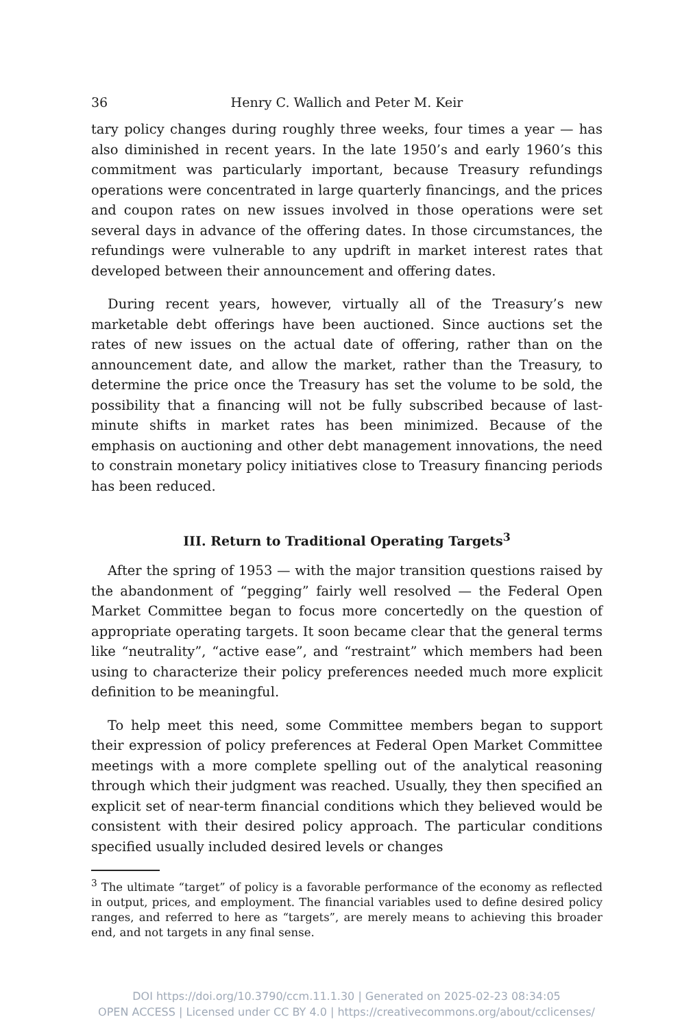36 Henry C. Wallich and Peter M. Keir
tary policy changes during roughly three weeks, four times a year — has also diminished in recent years. In the late 1950’s and early 1960’s this commitment was particularly important, because Treasury refundings operations were concentrated in large quarterly financings, and the prices and coupon rates on new issues involved in those operations were set several days in advance of the offering dates. In those circumstances, the refundings were vulnerable to any updrift in market interest rates that developed between their announcement and offering dates.
During recent years, however, virtually all of the Treasury’s new marketable debt offerings have been auctioned. Since auctions set the rates of new issues on the actual date of offering, rather than on the announcement date, and allow the market, rather than the Treasury, to determine the price once the Treasury has set the volume to be sold, the possibility that a financing will not be fully subscribed because of last-minute shifts in market rates has been minimized. Because of the emphasis on auctioning and other debt management innovations, the need to constrain monetary policy initiatives close to Treasury financing periods has been reduced.
III. Return to Traditional Operating Targets<sup>3</sup>
After the spring of 1953 — with the major transition questions raised by the abandonment of “pegging” fairly well resolved — the Federal Open Market Committee began to focus more concertedly on the question of appropriate operating targets. It soon became clear that the general terms like “neutrality”, “active ease”, and “restraint” which members had been using to characterize their policy preferences needed much more explicit definition to be meaningful.
To help meet this need, some Committee members began to support their expression of policy preferences at Federal Open Market Committee meetings with a more complete spelling out of the analytical reasoning through which their judgment was reached. Usually, they then specified an explicit set of near-term financial conditions which they believed would be consistent with their desired policy approach. The particular conditions specified usually included desired levels or changes
<sup>3</sup> The ultimate “target” of policy is a favorable performance of the economy as reflected in output, prices, and employment. The financial variables used to define desired policy ranges, and referred to here as “targets”, are merely means to achieving this broader end, and not targets in any final sense.
DOI https://doi.org/10.3790/ccm.11.1.30 | Generated on 2025-02-23 08:34:05
OPEN ACCESS | Licensed under CC BY 4.0 | https://creativecommons.org/about/cclicenses/